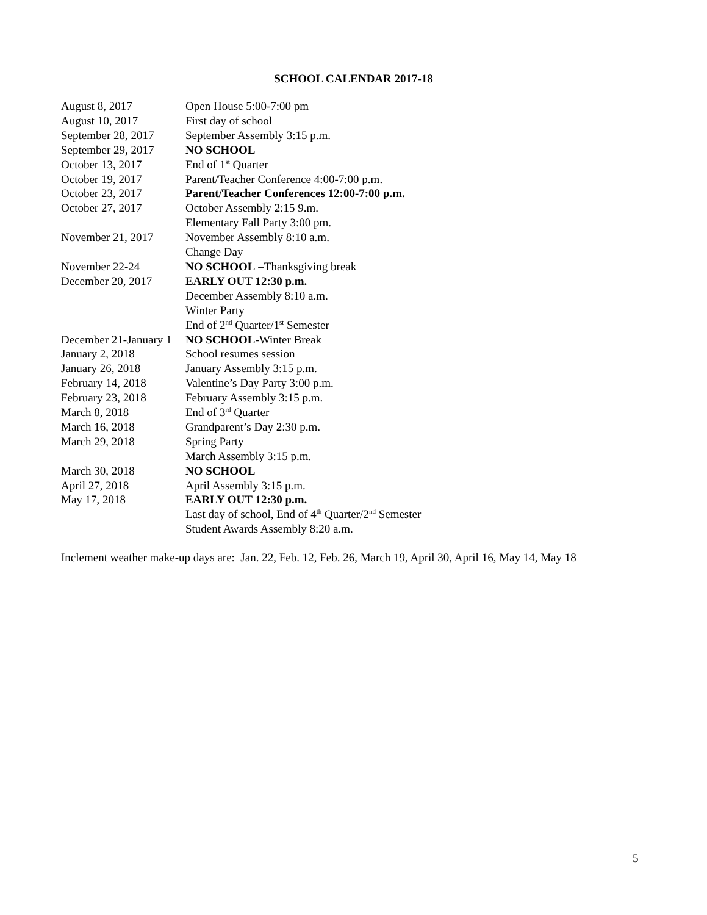SCHOOL CALENDAR 2017-18
| August 8, 2017 | Open House 5:00-7:00 pm |
| August 10, 2017 | First day of school |
| September 28, 2017 | September Assembly 3:15 p.m. |
| September 29, 2017 | NO SCHOOL |
| October 13, 2017 | End of 1<sup>st</sup> Quarter |
| October 19, 2017 | Parent/Teacher Conference 4:00-7:00 p.m. |
| October 23, 2017 | Parent/Teacher Conferences 12:00-7:00 p.m. |
| October 27, 2017 | October Assembly 2:15 9.m. |
| | Elementary Fall Party 3:00 pm. |
| November 21, 2017 | November Assembly 8:10 a.m. |
| | Change Day |
| November 22-24 | NO SCHOOL –Thanksgiving break |
| December 20, 2017 | EARLY OUT 12:30 p.m. |
| | December Assembly 8:10 a.m. |
| | Winter Party |
| | End of 2<sup>nd</sup> Quarter/1<sup>st</sup> Semester |
| December 21-January 1 | NO SCHOOL -Winter Break |
| January 2, 2018 | School resumes session |
| January 26, 2018 | January Assembly 3:15 p.m. |
| February 14, 2018 | Valentine’s Day Party 3:00 p.m. |
| February 23, 2018 | February Assembly 3:15 p.m. |
| March 8, 2018 | End of 3<sup>rd</sup> Quarter |
| March 16, 2018 | Grandparent’s Day 2:30 p.m. |
| March 29, 2018 | Spring Party |
| | March Assembly 3:15 p.m. |
| March 30, 2018 | NO SCHOOL |
| April 27, 2018 | April Assembly 3:15 p.m. |
| May 17, 2018 | EARLY OUT 12:30 p.m. |
| | Last day of school, End of 4<sup>th</sup> Quarter/2<sup>nd</sup> Semester |
| | Student Awards Assembly 8:20 a.m. |
Inclement weather make-up days are: Jan. 22, Feb. 12, Feb. 26, March 19, April 30, April 16, May 14, May 18
5